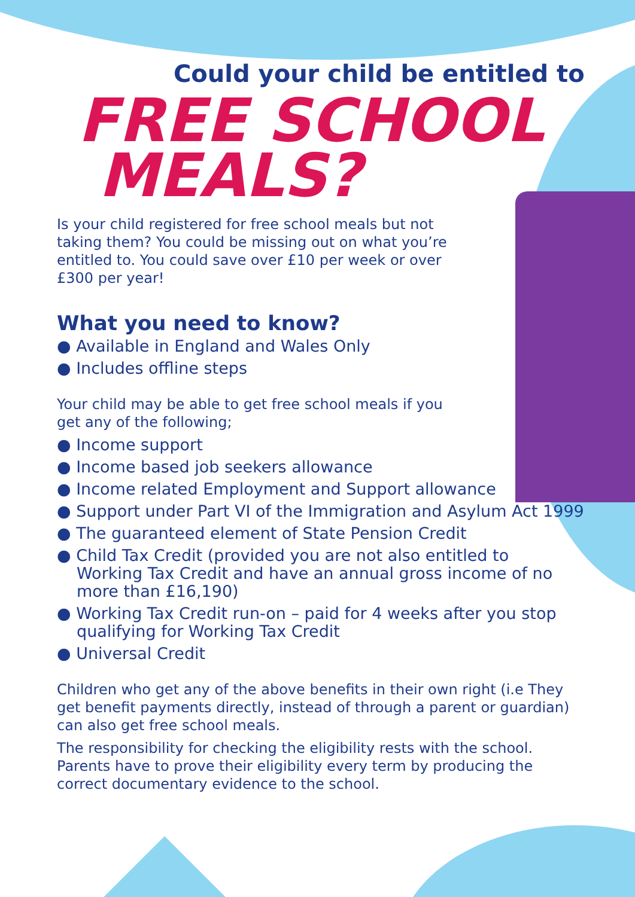Could your child be entitled to
FREE SCHOOL
MEALS?
Is your child registered for free school meals but not taking them? You could be missing out on what you’re entitled to. You could save over £10 per week or over £300 per year!
What you need to know?
● Available in England and Wales Only
● Includes offline steps
Your child may be able to get free school meals if you get any of the following;
● Income support
● Income based job seekers allowance
● Income related Employment and Support allowance
● Support under Part VI of the Immigration and Asylum Act 1999
● The guaranteed element of State Pension Credit
● Child Tax Credit (provided you are not also entitled to Working Tax Credit and have an annual gross income of no more than £16,190)
● Working Tax Credit run-on – paid for 4 weeks after you stop qualifying for Working Tax Credit
● Universal Credit
Children who get any of the above benefits in their own right (i.e They get benefit payments directly, instead of through a parent or guardian) can also get free school meals.
The responsibility for checking the eligibility rests with the school. Parents have to prove their eligibility every term by producing the correct documentary evidence to the school.